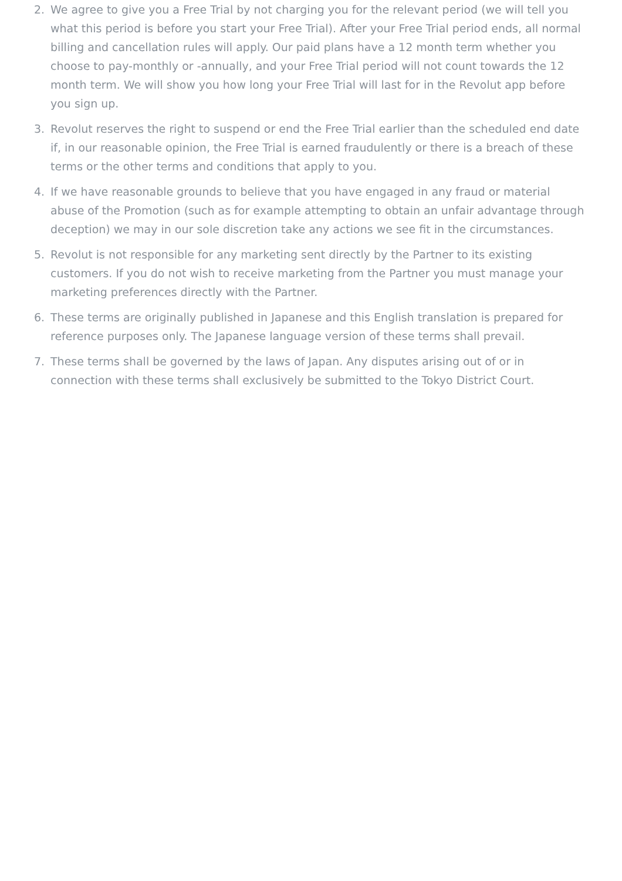2. We agree to give you a Free Trial by not charging you for the relevant period (we will tell you what this period is before you start your Free Trial). After your Free Trial period ends, all normal billing and cancellation rules will apply. Our paid plans have a 12 month term whether you choose to pay-monthly or -annually, and your Free Trial period will not count towards the 12 month term. We will show you how long your Free Trial will last for in the Revolut app before you sign up.
3. Revolut reserves the right to suspend or end the Free Trial earlier than the scheduled end date if, in our reasonable opinion, the Free Trial is earned fraudulently or there is a breach of these terms or the other terms and conditions that apply to you.
4. If we have reasonable grounds to believe that you have engaged in any fraud or material abuse of the Promotion (such as for example attempting to obtain an unfair advantage through deception) we may in our sole discretion take any actions we see fit in the circumstances.
5. Revolut is not responsible for any marketing sent directly by the Partner to its existing customers. If you do not wish to receive marketing from the Partner you must manage your marketing preferences directly with the Partner.
6. These terms are originally published in Japanese and this English translation is prepared for reference purposes only. The Japanese language version of these terms shall prevail.
7. These terms shall be governed by the laws of Japan. Any disputes arising out of or in connection with these terms shall exclusively be submitted to the Tokyo District Court.